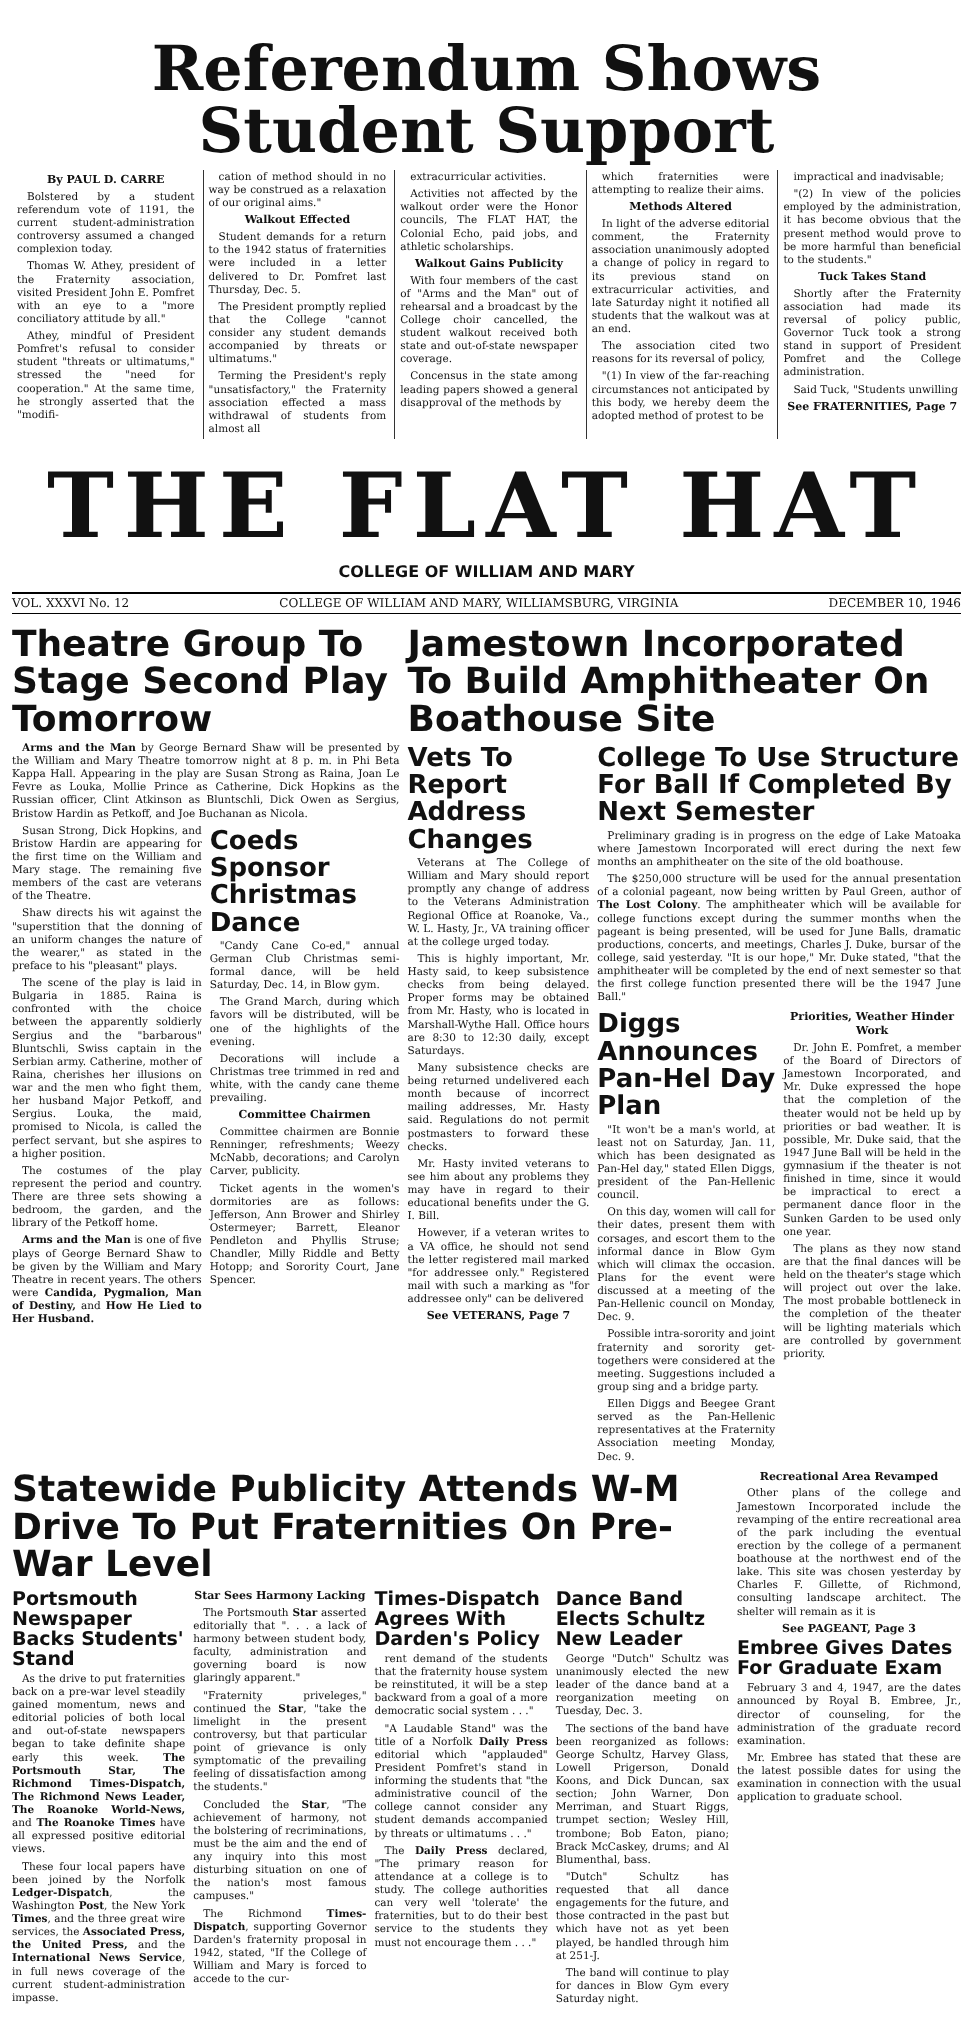Referendum Shows Student Support
By PAUL D. CARRE
Bolstered by a student referendum vote of 1191, the current student-administration controversy assumed a changed complexion today.
Thomas W. Athey, president of the Fraternity association, visited President John E. Pomfret with an eye to a "more conciliatory attitude by all."
Athey, mindful of President Pomfret's refusal to consider student "threats or ultimatums," stressed the "need for cooperation." At the same time, he strongly asserted that the "modifi-
cation of method should in no way be construed as a relaxation of our original aims."
Walkout Effected
Student demands for a return to the 1942 status of fraternities were included in a letter delivered to Dr. Pomfret last Thursday, Dec. 5.
The President promptly replied that the College "cannot consider any student demands accompanied by threats or ultimatums."
Terming the President's reply "unsatisfactory," the Fraternity association effected a mass withdrawal of students from almost all
extracurricular activities.
Activities not affected by the walkout order were the Honor councils, The FLAT HAT, the Colonial Echo, paid jobs, and athletic scholarships.
Walkout Gains Publicity
With four members of the cast of "Arms and the Man" out of rehearsal and a broadcast by the College choir cancelled, the student walkout received both state and out-of-state newspaper coverage.
Concensus in the state among leading papers showed a general disapproval of the methods by
which fraternities were attempting to realize their aims.
Methods Altered
In light of the adverse editorial comment, the Fraternity association unanimously adopted a change of policy in regard to its previous stand on extracurricular activities, and late Saturday night it notified all students that the walkout was at an end.
The association cited two reasons for its reversal of policy,
"(1) In view of the far-reaching circumstances not anticipated by this body, we hereby deem the adopted method of protest to be
impractical and inadvisable;
"(2) In view of the policies employed by the administration, it has become obvious that the present method would prove to be more harmful than beneficial to the students."
Tuck Takes Stand
Shortly after the Fraternity association had made its reversal of policy public, Governor Tuck took a strong stand in support of President Pomfret and the College administration.
Said Tuck, "Students unwilling
See FRATERNITIES, Page 7
THE FLAT HAT
COLLEGE OF WILLIAM AND MARY
VOL. XXXVI No. 12 COLLEGE OF WILLIAM AND MARY, WILLIAMSBURG, VIRGINIA DECEMBER 10, 1946
Theatre Group To Stage Second Play Tomorrow
Arms and the Man by George Bernard Shaw will be presented by the William and Mary Theatre tomorrow night at 8 p. m. in Phi Beta Kappa Hall. Appearing in the play are Susan Strong as Raina, Joan Le Fevre as Louka, Mollie Prince as Catherine, Dick Hopkins as the Russian officer, Clint Atkinson as Bluntschli, Dick Owen as Sergius, Bristow Hardin as Petkoff, and Joe Buchanan as Nicola.
Susan Strong, Dick Hopkins, and Bristow Hardin are appearing for the first time on the William and Mary stage. The remaining five members of the cast are veterans of the Theatre.
Shaw directs his wit against the "superstition that the donning of an uniform changes the nature of the wearer," as stated in the preface to his "pleasant" plays.
The scene of the play is laid in Bulgaria in 1885. Raina is confronted with the choice between the apparently soldierly Sergius and the "barbarous" Bluntschli, Swiss captain in the Serbian army. Catherine, mother of Raina, cherishes her illusions on war and the men who fight them, her husband Major Petkoff, and Sergius. Louka, the maid, promised to Nicola, is called the perfect servant, but she aspires to a higher position.
The costumes of the play represent the period and country. There are three sets showing a bedroom, the garden, and the library of the Petkoff home.
Arms and the Man is one of five plays of George Bernard Shaw to be given by the William and Mary Theatre in recent years. The others were Candida, Pygmalion, Man of Destiny, and How He Lied to Her Husband.
Coeds Sponsor Christmas Dance
"Candy Cane Co-ed," annual German Club Christmas semi-formal dance, will be held Saturday, Dec. 14, in Blow gym.
The Grand March, during which favors will be distributed, will be one of the highlights of the evening.
Decorations will include a Christmas tree trimmed in red and white, with the candy cane theme prevailing.
Committee Chairmen
Committee chairmen are Bonnie Renninger, refreshments; Weezy McNabb, decorations; and Carolyn Carver, publicity.
Ticket agents in the women's dormitories are as follows: Jefferson, Ann Brower and Shirley Ostermeyer; Barrett, Eleanor Pendleton and Phyllis Struse; Chandler, Milly Riddle and Betty Hotopp; and Sorority Court, Jane Spencer.
Jamestown Incorporated To Build Amphitheater On Boathouse Site
Vets To Report Address Changes
Veterans at The College of William and Mary should report promptly any change of address to the Veterans Administration Regional Office at Roanoke, Va., W. L. Hasty, Jr., VA training officer at the college urged today.
This is highly important, Mr. Hasty said, to keep subsistence checks from being delayed. Proper forms may be obtained from Mr. Hasty, who is located in Marshall-Wythe Hall. Office hours are 8:30 to 12:30 daily, except Saturdays.
Many subsistence checks are being returned undelivered each month because of incorrect mailing addresses, Mr. Hasty said. Regulations do not permit postmasters to forward these checks.
Mr. Hasty invited veterans to see him about any problems they may have in regard to their educational benefits under the G. I. Bill.
However, if a veteran writes to a VA office, he should not send the letter registered mail marked "for addressee only." Registered mail with such a marking as "for addressee only" can be delivered
See VETERANS, Page 7
College To Use Structure For Ball If Completed By Next Semester
Preliminary grading is in progress on the edge of Lake Matoaka where Jamestown Incorporated will erect during the next few months an amphitheater on the site of the old boathouse.
The $250,000 structure will be used for the annual presentation of a colonial pageant, now being written by Paul Green, author of The Lost Colony. The amphitheater which will be available for college functions except during the summer months when the pageant is being presented, will be used for June Balls, dramatic productions, concerts, and meetings, Charles J. Duke, bursar of the college, said yesterday. "It is our hope," Mr. Duke stated, "that the amphitheater will be completed by the end of next semester so that the first college function presented there will be the 1947 June Ball."
Diggs Announces Pan-Hel Day Plan
"It won't be a man's world, at least not on Saturday, Jan. 11, which has been designated as Pan-Hel day," stated Ellen Diggs, president of the Pan-Hellenic council.
On this day, women will call for their dates, present them with corsages, and escort them to the informal dance in Blow Gym which will climax the occasion. Plans for the event were discussed at a meeting of the Pan-Hellenic council on Monday, Dec. 9.
Possible intra-sorority and joint fraternity and sorority get-togethers were considered at the meeting. Suggestions included a group sing and a bridge party.
Ellen Diggs and Beegee Grant served as the Pan-Hellenic representatives at the Fraternity Association meeting Monday, Dec. 9.
Priorities, Weather Hinder Work
Dr. John E. Pomfret, a member of the Board of Directors of Jamestown Incorporated, and Mr. Duke expressed the hope that the completion of the theater would not be held up by priorities or bad weather. It is possible, Mr. Duke said, that the 1947 June Ball will be held in the gymnasium if the theater is not finished in time, since it would be impractical to erect a permanent dance floor in the Sunken Garden to be used only one year.
The plans as they now stand are that the final dances will be held on the theater's stage which will project out over the lake. The most probable bottleneck in the completion of the theater will be lighting materials which are controlled by government priority.
Statewide Publicity Attends W-M Drive To Put Fraternities On Pre-War Level
Portsmouth Newspaper Backs Students' Stand
As the drive to put fraternities back on a pre-war level steadily gained momentum, news and editorial policies of both local and out-of-state newspapers began to take definite shape early this week. The Portsmouth Star, The Richmond Times-Dispatch, The Richmond News Leader, The Roanoke World-News, and The Roanoke Times have all expressed positive editorial views.
These four local papers have been joined by the Norfolk Ledger-Dispatch, the Washington Post, the New York Times, and the three great wire services, the Associated Press, the United Press, and the International News Service, in full news coverage of the current student-administration impasse.
Star Sees Harmony Lacking
The Portsmouth Star asserted editorially that ". . . a lack of harmony between student body, faculty, administration and governing board is now glaringly apparent."
"Fraternity priveleges," continued the Star, "take the limelight in the present controversy, but that particular point of grievance is only symptomatic of the prevailing feeling of dissatisfaction among the students."
Concluded the Star, "The achievement of harmony, not the bolstering of recriminations, must be the aim and the end of any inquiry into this most disturbing situation on one of the nation's most famous campuses."
The Richmond Times-Dispatch, supporting Governor Darden's fraternity proposal in 1942, stated, "If the College of William and Mary is forced to accede to the cur-
Times-Dispatch Agrees With Darden's Policy
rent demand of the students that the fraternity house system be reinstituted, it will be a step backward from a goal of a more democratic social system . . ."
"A Laudable Stand" was the title of a Norfolk Daily Press editorial which "applauded" President Pomfret's stand in informing the students that "the administrative council of the college cannot consider any student demands accompanied by threats or ultimatums . . ."
The Daily Press declared, "The primary reason for attendance at a college is to study. The college authorities can very well 'tolerate' the fraternities, but to do their best service to the students they must not encourage them . . ."
Dance Band Elects Schultz New Leader
George "Dutch" Schultz was unanimously elected the new leader of the dance band at a reorganization meeting on Tuesday, Dec. 3.
The sections of the band have been reorganized as follows: George Schultz, Harvey Glass, Lowell Prigerson, Donald Koons, and Dick Duncan, sax section; John Warner, Don Merriman, and Stuart Riggs, trumpet section; Wesley Hill, trombone; Bob Eaton, piano; Brack McCaskey, drums; and Al Blumenthal, bass.
"Dutch" Schultz has requested that all dance engagements for the future, and those contracted in the past but which have not as yet been played, be handled through him at 251-J.
The band will continue to play for dances in Blow Gym every Saturday night.
Recreational Area Revamped
Other plans of the college and Jamestown Incorporated include the revamping of the entire recreational area of the park including the eventual erection by the college of a permanent boathouse at the northwest end of the lake. This site was chosen yesterday by Charles F. Gillette, of Richmond, consulting landscape architect. The shelter will remain as it is
See PAGEANT, Page 3
Embree Gives Dates For Graduate Exam
February 3 and 4, 1947, are the dates announced by Royal B. Embree, Jr., director of counseling, for the administration of the graduate record examination.
Mr. Embree has stated that these are the latest possible dates for using the examination in connection with the usual application to graduate school.